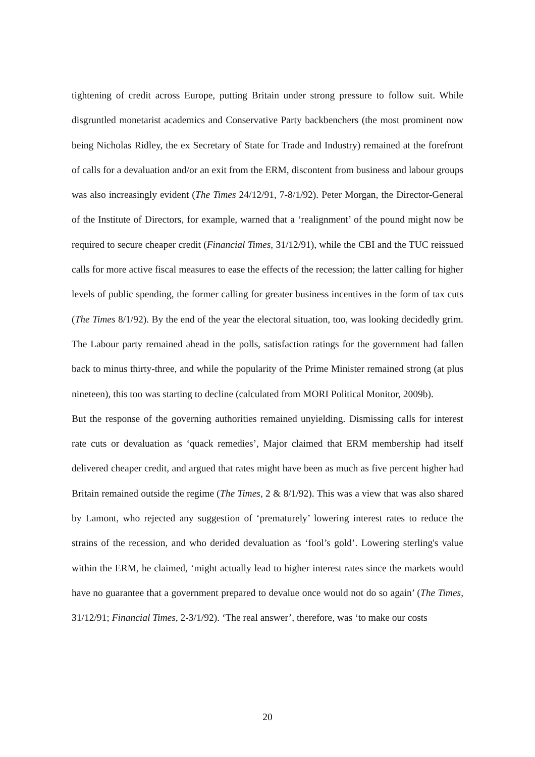tightening of credit across Europe, putting Britain under strong pressure to follow suit. While disgruntled monetarist academics and Conservative Party backbenchers (the most prominent now being Nicholas Ridley, the ex Secretary of State for Trade and Industry) remained at the forefront of calls for a devaluation and/or an exit from the ERM, discontent from business and labour groups was also increasingly evident (The Times 24/12/91, 7-8/1/92). Peter Morgan, the Director-General of the Institute of Directors, for example, warned that a ‘realignment’ of the pound might now be required to secure cheaper credit (Financial Times, 31/12/91), while the CBI and the TUC reissued calls for more active fiscal measures to ease the effects of the recession; the latter calling for higher levels of public spending, the former calling for greater business incentives in the form of tax cuts (The Times 8/1/92). By the end of the year the electoral situation, too, was looking decidedly grim. The Labour party remained ahead in the polls, satisfaction ratings for the government had fallen back to minus thirty-three, and while the popularity of the Prime Minister remained strong (at plus nineteen), this too was starting to decline (calculated from MORI Political Monitor, 2009b).
But the response of the governing authorities remained unyielding. Dismissing calls for interest rate cuts or devaluation as ‘quack remedies’, Major claimed that ERM membership had itself delivered cheaper credit, and argued that rates might have been as much as five percent higher had Britain remained outside the regime (The Times, 2 & 8/1/92). This was a view that was also shared by Lamont, who rejected any suggestion of ‘prematurely’ lowering interest rates to reduce the strains of the recession, and who derided devaluation as ‘fool’s gold’. Lowering sterling's value within the ERM, he claimed, ‘might actually lead to higher interest rates since the markets would have no guarantee that a government prepared to devalue once would not do so again’ (The Times, 31/12/91; Financial Times, 2-3/1/92). ‘The real answer’, therefore, was ‘to make our costs
20